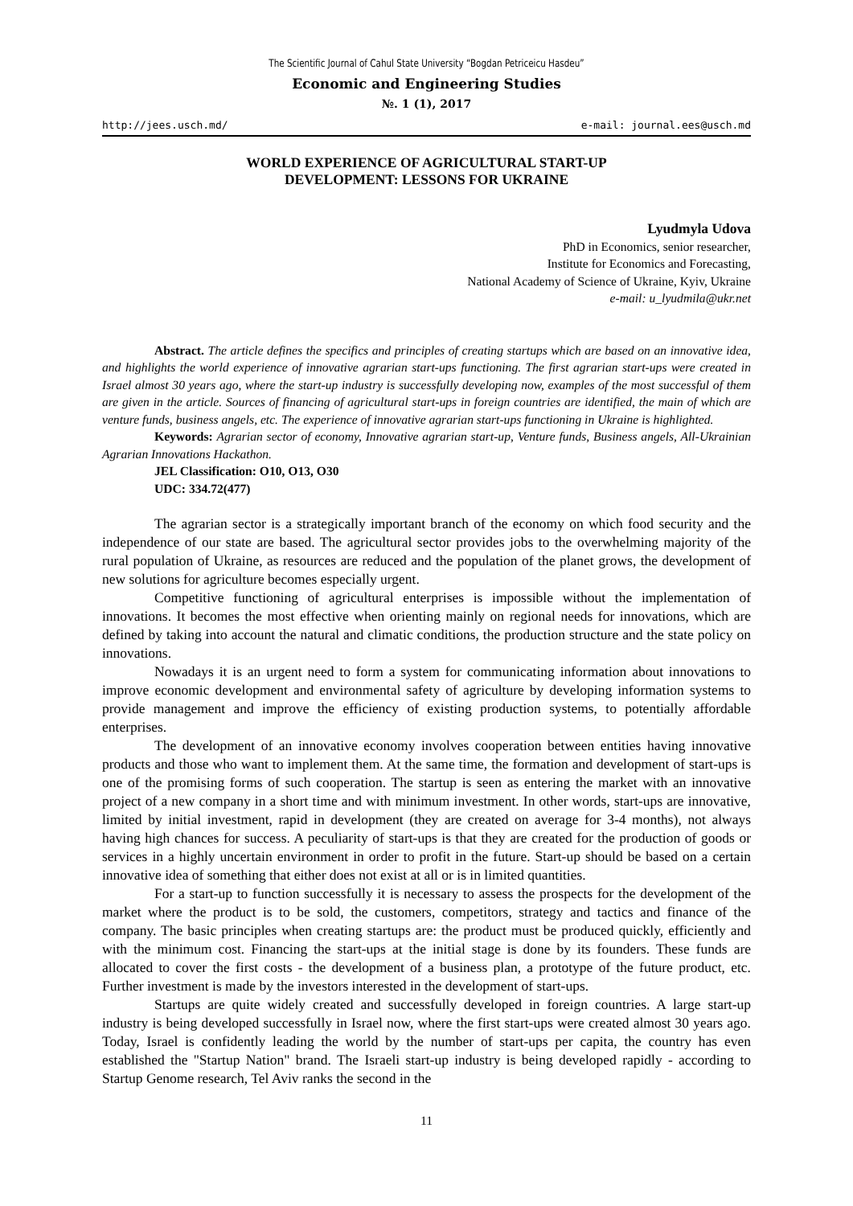The Scientific Journal of Cahul State University “Bogdan Petriceicu Hasdeu”
Economic and Engineering Studies
№. 1 (1), 2017
http://jees.usch.md/ e-mail: journal.ees@usch.md
WORLD EXPERIENCE OF AGRICULTURAL START-UP
DEVELOPMENT: LESSONS FOR UKRAINE
Lyudmyla Udova
PhD in Economics, senior researcher,
Institute for Economics and Forecasting,
National Academy of Science of Ukraine, Kyiv, Ukraine
e-mail: u_lyudmila@ukr.net
Abstract. The article defines the specifics and principles of creating startups which are based on an innovative idea, and highlights the world experience of innovative agrarian start-ups functioning. The first agrarian start-ups were created in Israel almost 30 years ago, where the start-up industry is successfully developing now, examples of the most successful of them are given in the article. Sources of financing of agricultural start-ups in foreign countries are identified, the main of which are venture funds, business angels, etc. The experience of innovative agrarian start-ups functioning in Ukraine is highlighted.
Keywords: Agrarian sector of economy, Innovative agrarian start-up, Venture funds, Business angels, All-Ukrainian Agrarian Innovations Hackathon.
JEL Classification: O10, O13, O30
UDC: 334.72(477)
The agrarian sector is a strategically important branch of the economy on which food security and the independence of our state are based. The agricultural sector provides jobs to the overwhelming majority of the rural population of Ukraine, as resources are reduced and the population of the planet grows, the development of new solutions for agriculture becomes especially urgent.
Competitive functioning of agricultural enterprises is impossible without the implementation of innovations. It becomes the most effective when orienting mainly on regional needs for innovations, which are defined by taking into account the natural and climatic conditions, the production structure and the state policy on innovations.
Nowadays it is an urgent need to form a system for communicating information about innovations to improve economic development and environmental safety of agriculture by developing information systems to provide management and improve the efficiency of existing production systems, to potentially affordable enterprises.
The development of an innovative economy involves cooperation between entities having innovative products and those who want to implement them. At the same time, the formation and development of start-ups is one of the promising forms of such cooperation. The startup is seen as entering the market with an innovative project of a new company in a short time and with minimum investment. In other words, start-ups are innovative, limited by initial investment, rapid in development (they are created on average for 3-4 months), not always having high chances for success. A peculiarity of start-ups is that they are created for the production of goods or services in a highly uncertain environment in order to profit in the future. Start-up should be based on a certain innovative idea of something that either does not exist at all or is in limited quantities.
For a start-up to function successfully it is necessary to assess the prospects for the development of the market where the product is to be sold, the customers, competitors, strategy and tactics and finance of the company. The basic principles when creating startups are: the product must be produced quickly, efficiently and with the minimum cost. Financing the start-ups at the initial stage is done by its founders. These funds are allocated to cover the first costs - the development of a business plan, a prototype of the future product, etc. Further investment is made by the investors interested in the development of start-ups.
Startups are quite widely created and successfully developed in foreign countries. A large start-up industry is being developed successfully in Israel now, where the first start-ups were created almost 30 years ago. Today, Israel is confidently leading the world by the number of start-ups per capita, the country has even established the "Startup Nation" brand. The Israeli start-up industry is being developed rapidly - according to Startup Genome research, Tel Aviv ranks the second in the
11